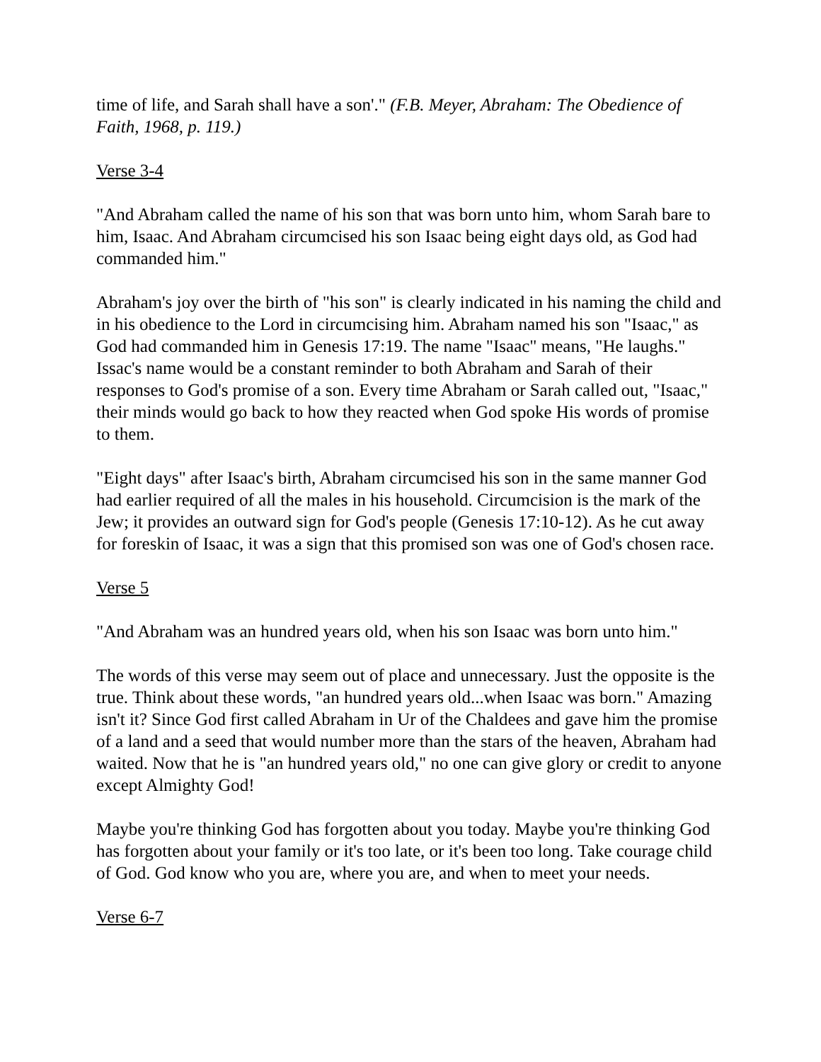time of life, and Sarah shall have a son'." (F.B. Meyer, Abraham: The Obedience of Faith, 1968, p. 119.)
Verse 3-4
"And Abraham called the name of his son that was born unto him, whom Sarah bare to him, Isaac. And Abraham circumcised his son Isaac being eight days old, as God had commanded him."
Abraham's joy over the birth of "his son" is clearly indicated in his naming the child and in his obedience to the Lord in circumcising him. Abraham named his son "Isaac," as God had commanded him in Genesis 17:19. The name "Isaac" means, "He laughs." Issac's name would be a constant reminder to both Abraham and Sarah of their responses to God's promise of a son. Every time Abraham or Sarah called out, "Isaac," their minds would go back to how they reacted when God spoke His words of promise to them.
"Eight days" after Isaac's birth, Abraham circumcised his son in the same manner God had earlier required of all the males in his household. Circumcision is the mark of the Jew; it provides an outward sign for God's people (Genesis 17:10-12). As he cut away for foreskin of Isaac, it was a sign that this promised son was one of God's chosen race.
Verse 5
"And Abraham was an hundred years old, when his son Isaac was born unto him."
The words of this verse may seem out of place and unnecessary. Just the opposite is the true. Think about these words, "an hundred years old...when Isaac was born." Amazing isn't it? Since God first called Abraham in Ur of the Chaldees and gave him the promise of a land and a seed that would number more than the stars of the heaven, Abraham had waited. Now that he is "an hundred years old," no one can give glory or credit to anyone except Almighty God!
Maybe you're thinking God has forgotten about you today. Maybe you're thinking God has forgotten about your family or it's too late, or it's been too long. Take courage child of God. God know who you are, where you are, and when to meet your needs.
Verse 6-7